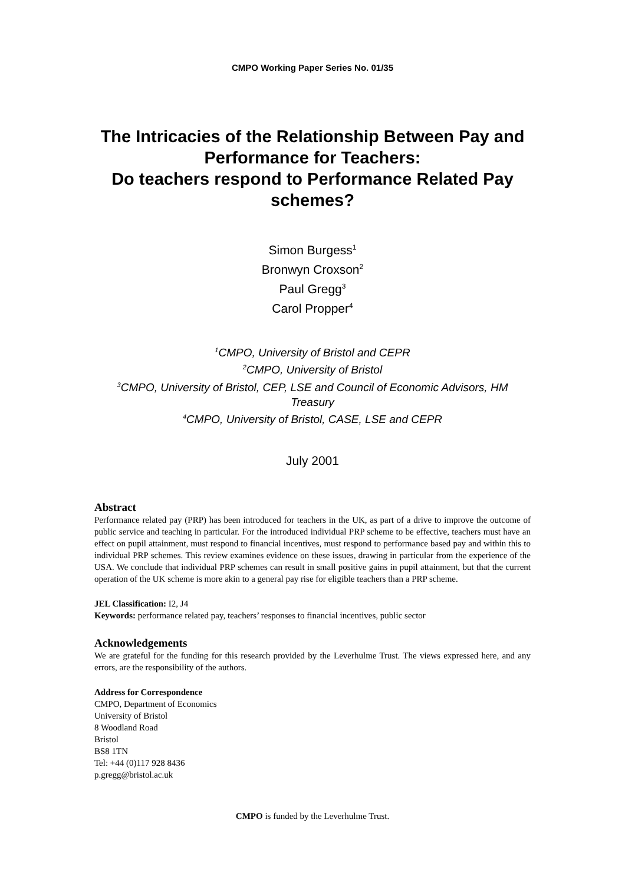CMPO Working Paper Series No. 01/35
The Intricacies of the Relationship Between Pay and Performance for Teachers:
Do teachers respond to Performance Related Pay schemes?
Simon Burgess<sup>1</sup>
Bronwyn Croxson<sup>2</sup>
Paul Gregg<sup>3</sup>
Carol Propper<sup>4</sup>
<sup>1</sup> CMPO, University of Bristol and CEPR
<sup>2</sup> CMPO, University of Bristol
<sup>3</sup> CMPO, University of Bristol, CEP, LSE and Council of Economic Advisors, HM Treasury
<sup>4</sup> CMPO, University of Bristol, CASE, LSE and CEPR
July 2001
Abstract
Performance related pay (PRP) has been introduced for teachers in the UK, as part of a drive to improve the outcome of public service and teaching in particular. For the introduced individual PRP scheme to be effective, teachers must have an effect on pupil attainment, must respond to financial incentives, must respond to performance based pay and within this to individual PRP schemes. This review examines evidence on these issues, drawing in particular from the experience of the USA. We conclude that individual PRP schemes can result in small positive gains in pupil attainment, but that the current operation of the UK scheme is more akin to a general pay rise for eligible teachers than a PRP scheme.
JEL Classification: I2, J4
Keywords: performance related pay, teachers’ responses to financial incentives, public sector
Acknowledgements
We are grateful for the funding for this research provided by the Leverhulme Trust. The views expressed here, and any errors, are the responsibility of the authors.
Address for Correspondence
CMPO, Department of Economics
University of Bristol
8 Woodland Road
Bristol
BS8 1TN
Tel: +44 (0)117 928 8436
p.gregg@bristol.ac.uk
CMPO is funded by the Leverhulme Trust.